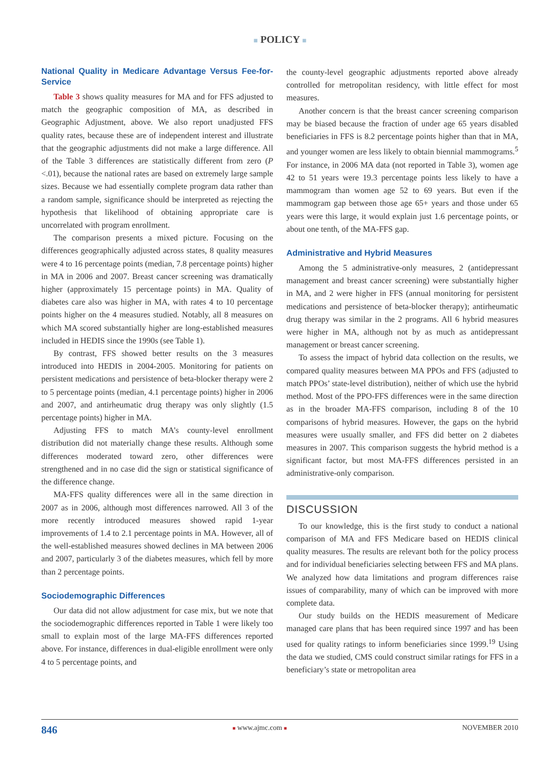■ POLICY ■
National Quality in Medicare Advantage Versus Fee-for-Service
Table 3 shows quality measures for MA and for FFS adjusted to match the geographic composition of MA, as described in Geographic Adjustment, above. We also report unadjusted FFS quality rates, because these are of independent interest and illustrate that the geographic adjustments did not make a large difference. All of the Table 3 differences are statistically different from zero (P <.01), because the national rates are based on extremely large sample sizes. Because we had essentially complete program data rather than a random sample, significance should be interpreted as rejecting the hypothesis that likelihood of obtaining appropriate care is uncorrelated with program enrollment.
The comparison presents a mixed picture. Focusing on the differences geographically adjusted across states, 8 quality measures were 4 to 16 percentage points (median, 7.8 percentage points) higher in MA in 2006 and 2007. Breast cancer screening was dramatically higher (approximately 15 percentage points) in MA. Quality of diabetes care also was higher in MA, with rates 4 to 10 percentage points higher on the 4 measures studied. Notably, all 8 measures on which MA scored substantially higher are long-established measures included in HEDIS since the 1990s (see Table 1).
By contrast, FFS showed better results on the 3 measures introduced into HEDIS in 2004-2005. Monitoring for patients on persistent medications and persistence of beta-blocker therapy were 2 to 5 percentage points (median, 4.1 percentage points) higher in 2006 and 2007, and antirheumatic drug therapy was only slightly (1.5 percentage points) higher in MA.
Adjusting FFS to match MA’s county-level enrollment distribution did not materially change these results. Although some differences moderated toward zero, other differences were strengthened and in no case did the sign or statistical significance of the difference change.
MA-FFS quality differences were all in the same direction in 2007 as in 2006, although most differences narrowed. All 3 of the more recently introduced measures showed rapid 1-year improvements of 1.4 to 2.1 percentage points in MA. However, all of the well-established measures showed declines in MA between 2006 and 2007, particularly 3 of the diabetes measures, which fell by more than 2 percentage points.
Sociodemographic Differences
Our data did not allow adjustment for case mix, but we note that the sociodemographic differences reported in Table 1 were likely too small to explain most of the large MA-FFS differences reported above. For instance, differences in dual-eligible enrollment were only 4 to 5 percentage points, and
the county-level geographic adjustments reported above already controlled for metropolitan residency, with little effect for most measures.
Another concern is that the breast cancer screening comparison may be biased because the fraction of under age 65 years disabled beneficiaries in FFS is 8.2 percentage points higher than that in MA, and younger women are less likely to obtain biennial mammograms.<sup>5</sup> For instance, in 2006 MA data (not reported in Table 3), women age 42 to 51 years were 19.3 percentage points less likely to have a mammogram than women age 52 to 69 years. But even if the mammogram gap between those age 65+ years and those under 65 years were this large, it would explain just 1.6 percentage points, or about one tenth, of the MA-FFS gap.
Administrative and Hybrid Measures
Among the 5 administrative-only measures, 2 (antidepressant management and breast cancer screening) were substantially higher in MA, and 2 were higher in FFS (annual monitoring for persistent medications and persistence of beta-blocker therapy); antirheumatic drug therapy was similar in the 2 programs. All 6 hybrid measures were higher in MA, although not by as much as antidepressant management or breast cancer screening.
To assess the impact of hybrid data collection on the results, we compared quality measures between MA PPOs and FFS (adjusted to match PPOs’ state-level distribution), neither of which use the hybrid method. Most of the PPO-FFS differences were in the same direction as in the broader MA-FFS comparison, including 8 of the 10 comparisons of hybrid measures. However, the gaps on the hybrid measures were usually smaller, and FFS did better on 2 diabetes measures in 2007. This comparison suggests the hybrid method is a significant factor, but most MA-FFS differences persisted in an administrative-only comparison.
DISCUSSION
To our knowledge, this is the first study to conduct a national comparison of MA and FFS Medicare based on HEDIS clinical quality measures. The results are relevant both for the policy process and for individual beneficiaries selecting between FFS and MA plans. We analyzed how data limitations and program differences raise issues of comparability, many of which can be improved with more complete data.
Our study builds on the HEDIS measurement of Medicare managed care plans that has been required since 1997 and has been used for quality ratings to inform beneficiaries since 1999.<sup>19</sup> Using the data we studied, CMS could construct similar ratings for FFS in a beneficiary’s state or metropolitan area
846 ■ www.ajmc.com ■ NOVEMBER 2010